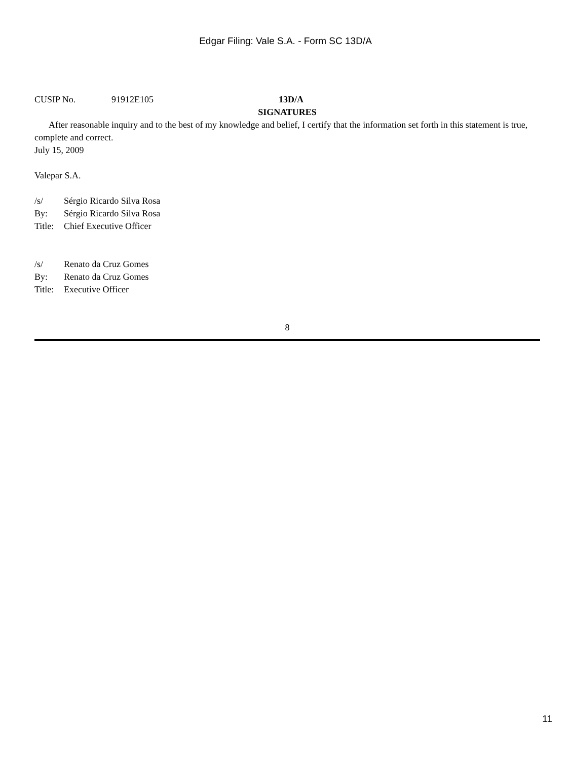Edgar Filing: Vale S.A. - Form SC 13D/A
CUSIP No. 91912E105 13D/A
SIGNATURES
After reasonable inquiry and to the best of my knowledge and belief, I certify that the information set forth in this statement is true, complete and correct.
July 15, 2009
Valepar S.A.
/s/ Sérgio Ricardo Silva Rosa
By: Sérgio Ricardo Silva Rosa
Title: Chief Executive Officer
/s/ Renato da Cruz Gomes
By: Renato da Cruz Gomes
Title: Executive Officer
8
11